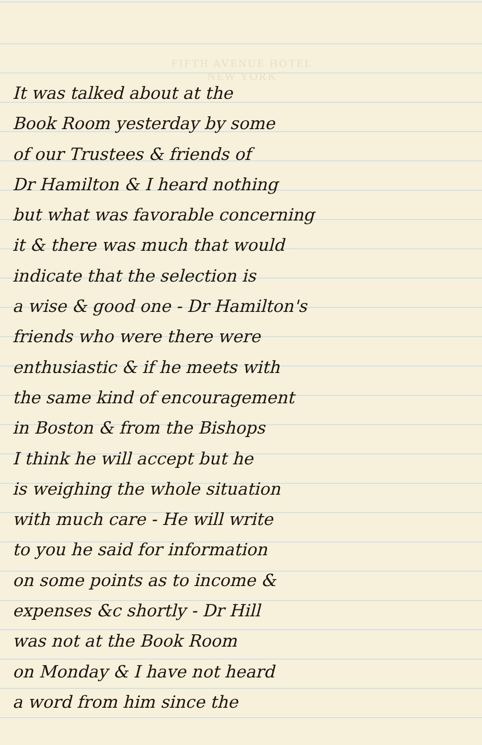FIFTH AVENUE HOTEL
NEW YORK
It was talked about at the
Book Room yesterday by some
of our Trustees & friends of
Dr Hamilton & I heard nothing
but what was favorable concerning
it & there was much that would
indicate that the selection is
a wise & good one - Dr Hamilton's
friends who were there were
enthusiastic & if he meets with
the same kind of encouragement
in Boston & from the Bishops
I think he will accept but he
is weighing the whole situation
with much care - He will write
to you he said for information
on some points as to income &
expenses &c shortly - Dr Hill
was not at the Book Room
on Monday & I have not heard
a word from him since the